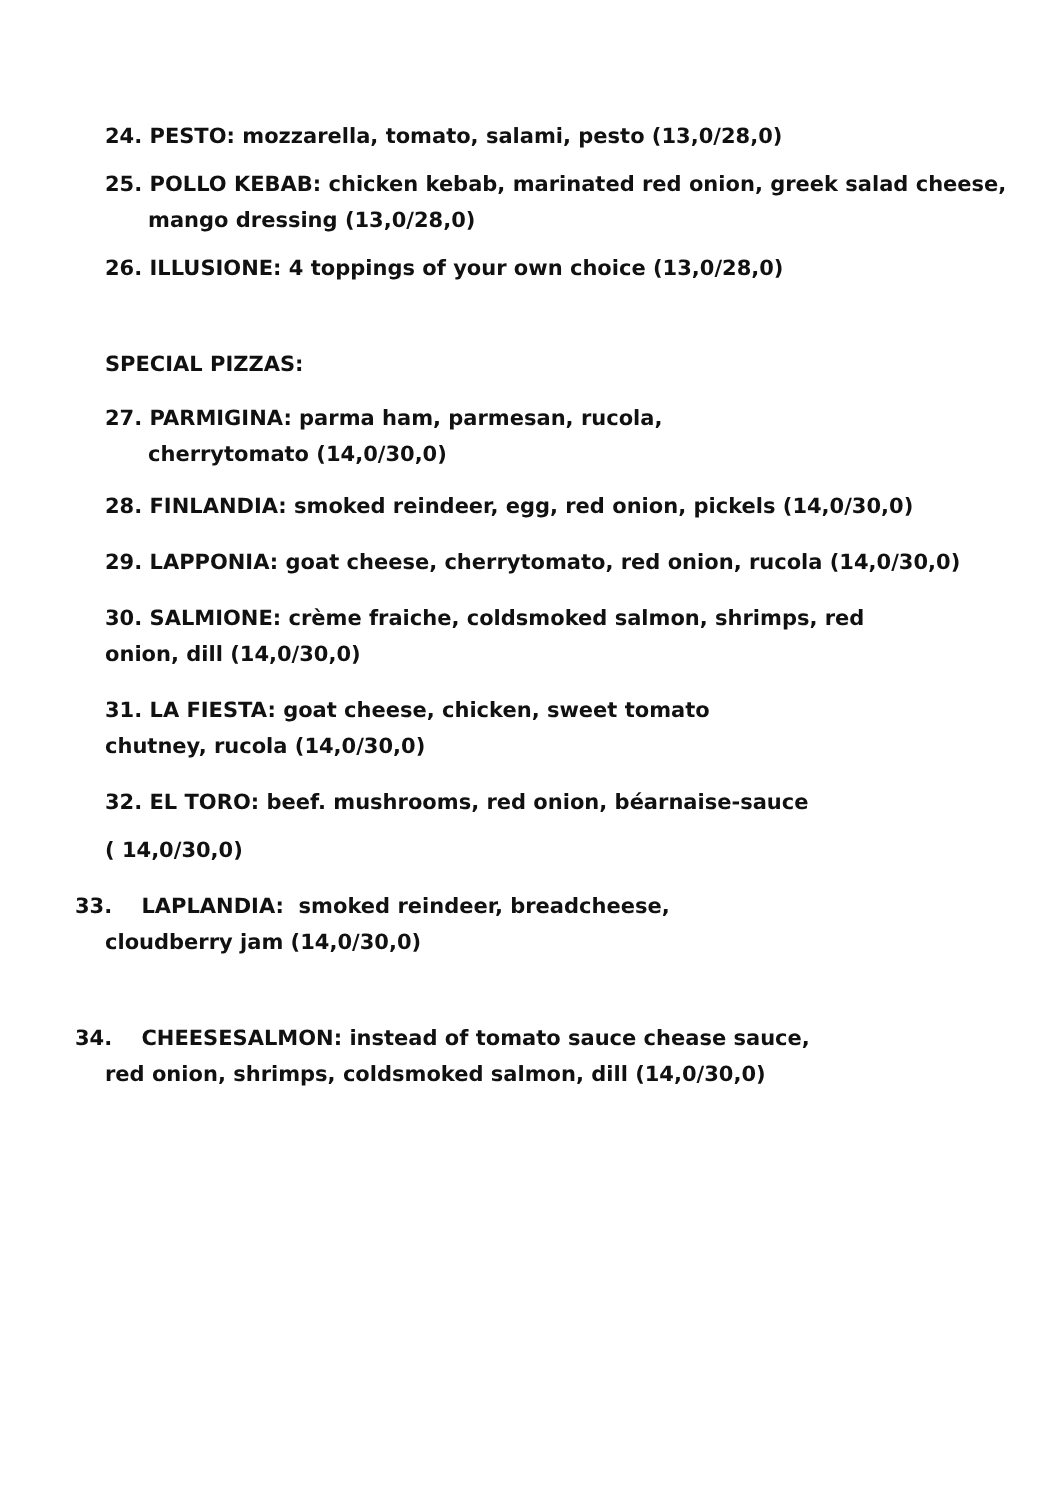24. PESTO: mozzarella, tomato, salami, pesto (13,0/28,0)
25. POLLO KEBAB: chicken kebab, marinated red onion, greek salad cheese, mango dressing (13,0/28,0)
26. ILLUSIONE: 4 toppings of your own choice (13,0/28,0)
SPECIAL PIZZAS:
27. PARMIGINA: parma ham, parmesan, rucola, cherrytomato (14,0/30,0)
28. FINLANDIA: smoked reindeer, egg, red onion, pickels (14,0/30,0)
29. LAPPONIA: goat cheese, cherrytomato, red onion, rucola (14,0/30,0)
30. SALMIONE: crème fraiche, coldsmoked salmon, shrimps, red onion, dill (14,0/30,0)
31. LA FIESTA: goat cheese, chicken, sweet tomato chutney, rucola (14,0/30,0)
32. EL TORO: beef. mushrooms, red onion, béarnaise-sauce
( 14,0/30,0)
33. LAPLANDIA: smoked reindeer, breadcheese, cloudberry jam (14,0/30,0)
34. CHEESESALMON: instead of tomato sauce chease sauce, red onion, shrimps, coldsmoked salmon, dill (14,0/30,0)